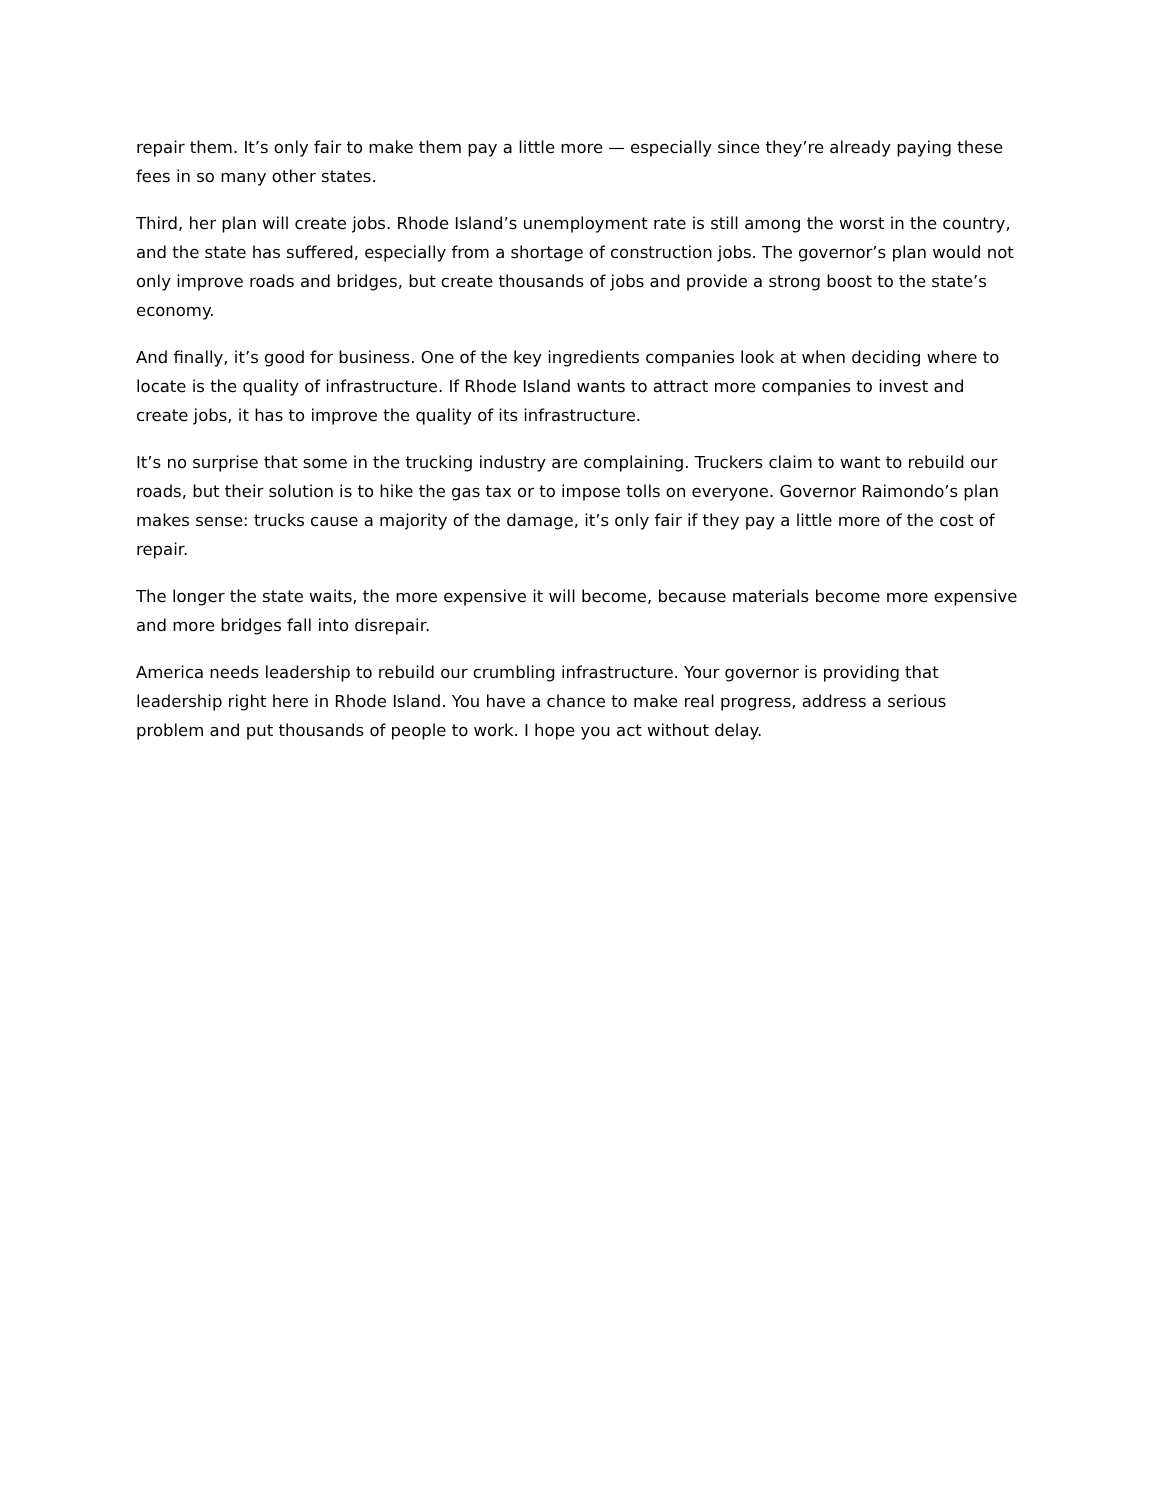repair them. It’s only fair to make them pay a little more — especially since they’re already paying these fees in so many other states.
Third, her plan will create jobs. Rhode Island’s unemployment rate is still among the worst in the country, and the state has suffered, especially from a shortage of construction jobs. The governor’s plan would not only improve roads and bridges, but create thousands of jobs and provide a strong boost to the state’s economy.
And finally, it’s good for business. One of the key ingredients companies look at when deciding where to locate is the quality of infrastructure. If Rhode Island wants to attract more companies to invest and create jobs, it has to improve the quality of its infrastructure.
It’s no surprise that some in the trucking industry are complaining. Truckers claim to want to rebuild our roads, but their solution is to hike the gas tax or to impose tolls on everyone. Governor Raimondo’s plan makes sense: trucks cause a majority of the damage, it’s only fair if they pay a little more of the cost of repair.
The longer the state waits, the more expensive it will become, because materials become more expensive and more bridges fall into disrepair.
America needs leadership to rebuild our crumbling infrastructure. Your governor is providing that leadership right here in Rhode Island. You have a chance to make real progress, address a serious problem and put thousands of people to work. I hope you act without delay.